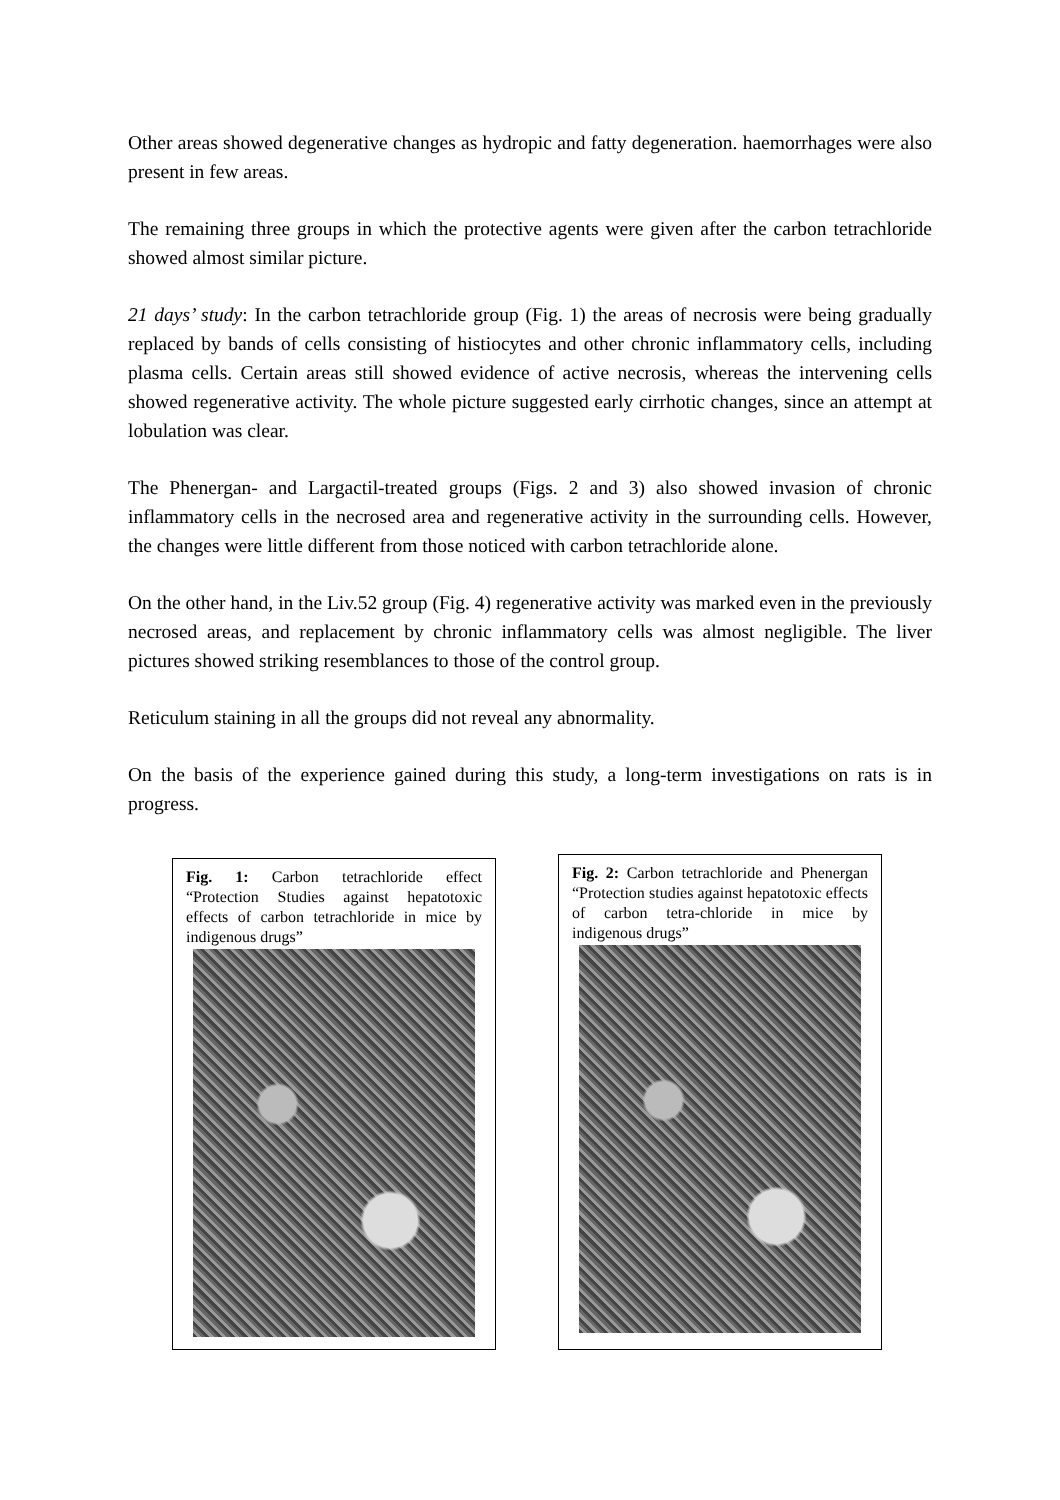Other areas showed degenerative changes as hydropic and fatty degeneration. haemorrhages were also present in few areas.
The remaining three groups in which the protective agents were given after the carbon tetrachloride showed almost similar picture.
21 days’ study: In the carbon tetrachloride group (Fig. 1) the areas of necrosis were being gradually replaced by bands of cells consisting of histiocytes and other chronic inflammatory cells, including plasma cells. Certain areas still showed evidence of active necrosis, whereas the intervening cells showed regenerative activity. The whole picture suggested early cirrhotic changes, since an attempt at lobulation was clear.
The Phenergan- and Largactil-treated groups (Figs. 2 and 3) also showed invasion of chronic inflammatory cells in the necrosed area and regenerative activity in the surrounding cells. However, the changes were little different from those noticed with carbon tetrachloride alone.
On the other hand, in the Liv.52 group (Fig. 4) regenerative activity was marked even in the previously necrosed areas, and replacement by chronic inflammatory cells was almost negligible. The liver pictures showed striking resemblances to those of the control group.
Reticulum staining in all the groups did not reveal any abnormality.
On the basis of the experience gained during this study, a long-term investigations on rats is in progress.
Fig. 1: Carbon tetrachloride effect “Protection Studies against hepatotoxic effects of carbon tetrachloride in mice by indigenous drugs”
Fig. 2: Carbon tetrachloride and Phenergan “Protection studies against hepatotoxic effects of carbon tetra-chloride in mice by indigenous drugs”